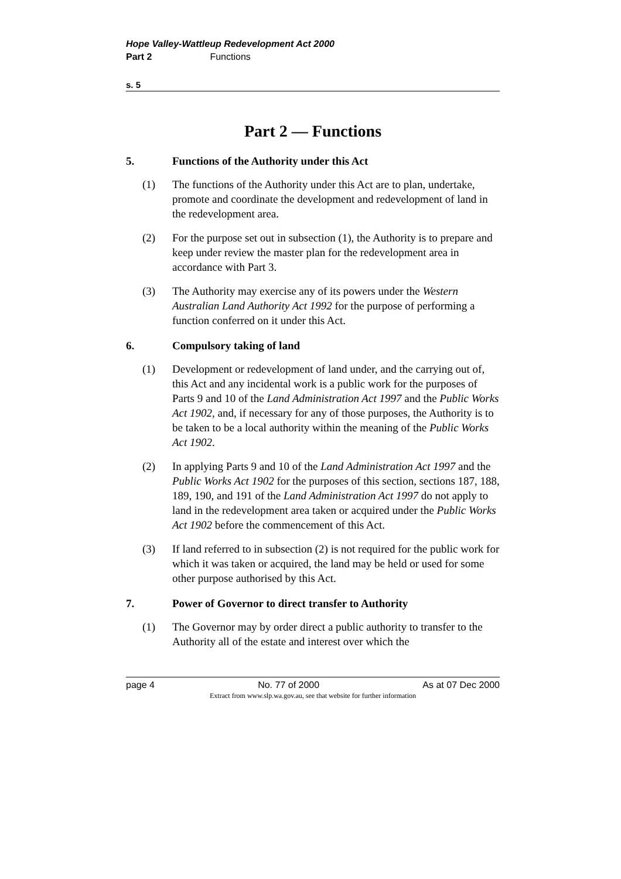Hope Valley-Wattleup Redevelopment Act 2000
Part 2 Functions
s. 5
Part 2 — Functions
5. Functions of the Authority under this Act
(1) The functions of the Authority under this Act are to plan, undertake, promote and coordinate the development and redevelopment of land in the redevelopment area.
(2) For the purpose set out in subsection (1), the Authority is to prepare and keep under review the master plan for the redevelopment area in accordance with Part 3.
(3) The Authority may exercise any of its powers under the Western Australian Land Authority Act 1992 for the purpose of performing a function conferred on it under this Act.
6. Compulsory taking of land
(1) Development or redevelopment of land under, and the carrying out of, this Act and any incidental work is a public work for the purposes of Parts 9 and 10 of the Land Administration Act 1997 and the Public Works Act 1902, and, if necessary for any of those purposes, the Authority is to be taken to be a local authority within the meaning of the Public Works Act 1902.
(2) In applying Parts 9 and 10 of the Land Administration Act 1997 and the Public Works Act 1902 for the purposes of this section, sections 187, 188, 189, 190, and 191 of the Land Administration Act 1997 do not apply to land in the redevelopment area taken or acquired under the Public Works Act 1902 before the commencement of this Act.
(3) If land referred to in subsection (2) is not required for the public work for which it was taken or acquired, the land may be held or used for some other purpose authorised by this Act.
7. Power of Governor to direct transfer to Authority
(1) The Governor may by order direct a public authority to transfer to the Authority all of the estate and interest over which the
page 4 No. 77 of 2000 As at 07 Dec 2000
Extract from www.slp.wa.gov.au, see that website for further information